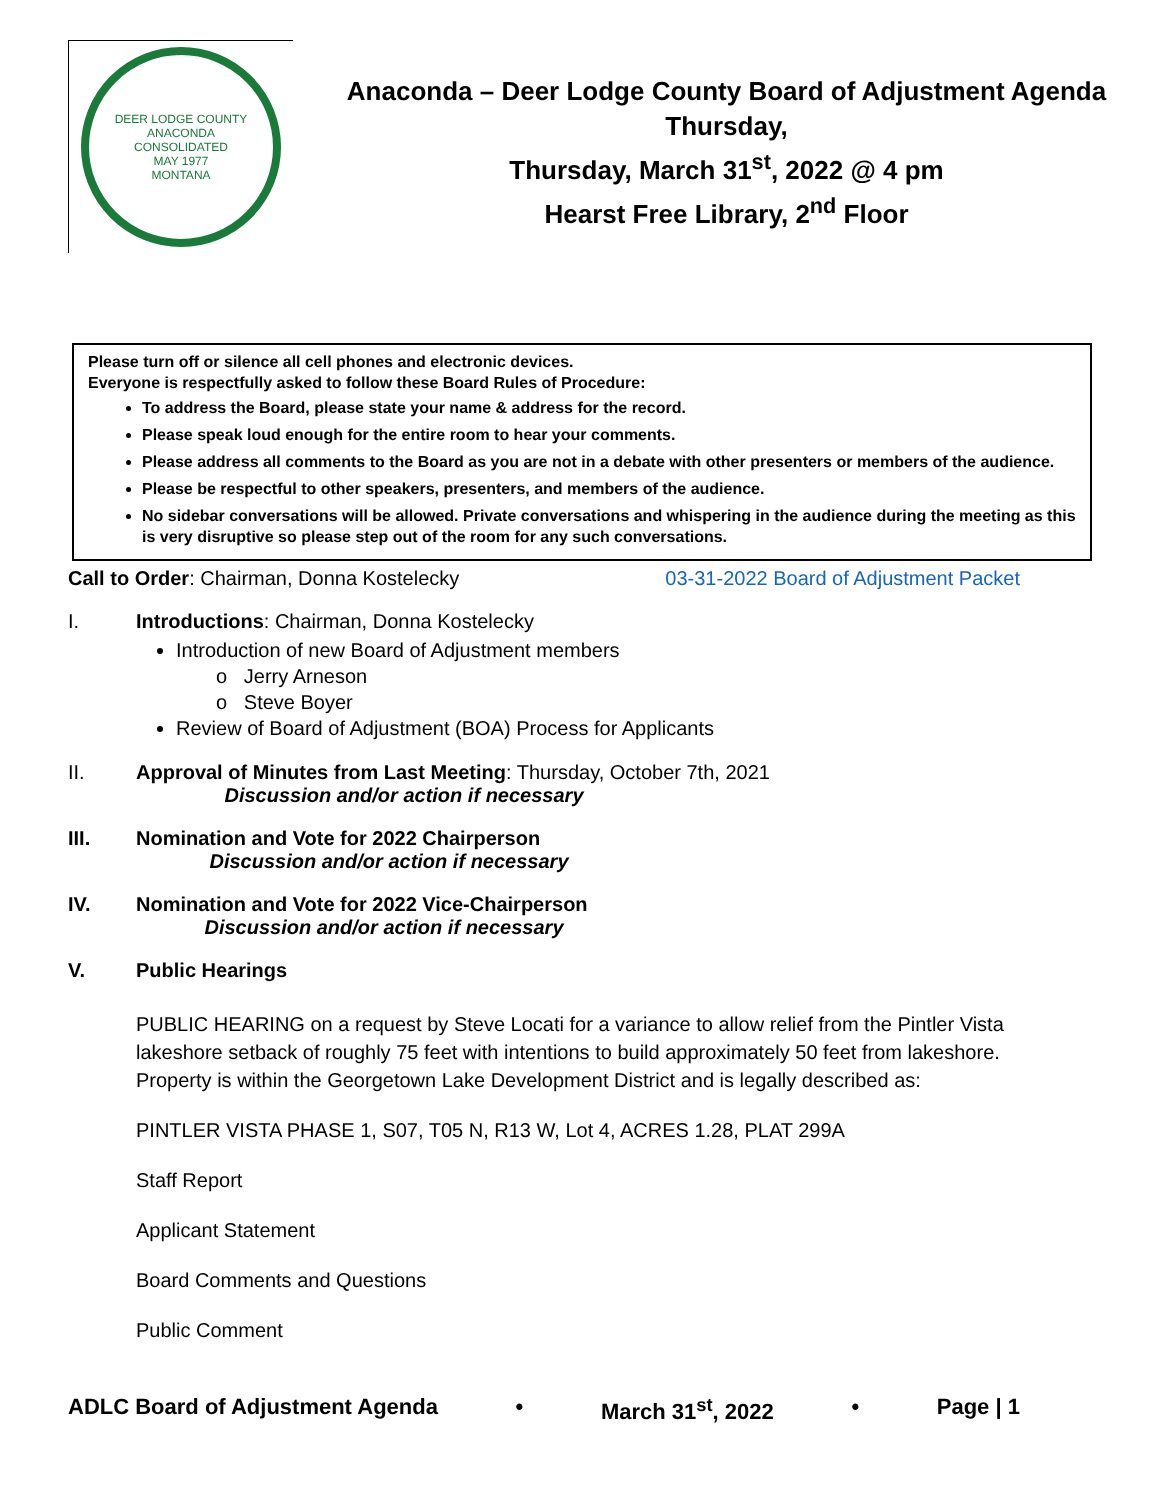DEER LODGE COUNTY
ANACONDA
CONSOLIDATED
MAY 1977
MONTANA
Anaconda – Deer Lodge County Board of Adjustment Agenda
Thursday,
Thursday, March 31<sup>st</sup>, 2022 @ 4 pm
Hearst Free Library, 2<sup>nd</sup> Floor
Please turn off or silence all cell phones and electronic devices.
Everyone is respectfully asked to follow these Board Rules of Procedure:
To address the Board, please state your name & address for the record.
Please speak loud enough for the entire room to hear your comments.
Please address all comments to the Board as you are not in a debate with other presenters or members of the audience.
Please be respectful to other speakers, presenters, and members of the audience.
No sidebar conversations will be allowed. Private conversations and whispering in the audience during the meeting as this is very disruptive so please step out of the room for any such conversations.
Call to Order: Chairman, Donna Kostelecky 03-31-2022 Board of Adjustment Packet
I. Introductions: Chairman, Donna Kostelecky
Introduction of new Board of Adjustment members
o Jerry Arneson
o Steve Boyer
Review of Board of Adjustment (BOA) Process for Applicants
II. Approval of Minutes from Last Meeting: Thursday, October 7th, 2021
Discussion and/or action if necessary
III. Nomination and Vote for 2022 Chairperson
Discussion and/or action if necessary
IV. Nomination and Vote for 2022 Vice-Chairperson
Discussion and/or action if necessary
V. Public Hearings
PUBLIC HEARING on a request by Steve Locati for a variance to allow relief from the Pintler Vista lakeshore setback of roughly 75 feet with intentions to build approximately 50 feet from lakeshore. Property is within the Georgetown Lake Development District and is legally described as:
PINTLER VISTA PHASE 1, S07, T05 N, R13 W, Lot 4, ACRES 1.28, PLAT 299A
Staff Report
Applicant Statement
Board Comments and Questions
Public Comment
ADLC Board of Adjustment Agenda • March 31<sup>st</sup>, 2022 • Page | 1